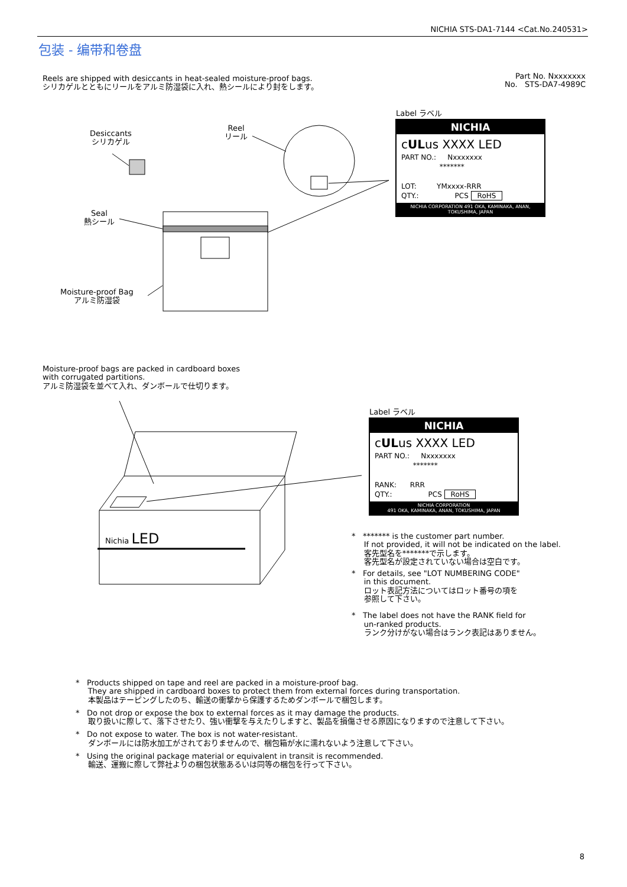NICHIA STS-DA1-7144 <Cat.No.240531>
包装 - 编带和卷盘
Reels are shipped with desiccants in heat-sealed moisture-proof bags.
シリカゲルとともにリールをアルミ防湿袋に入れ、熱シールにより封をします。
Part No. Nxxxxxxx
No. STS-DA7-4989C
Desiccants
シリカゲル
Reel
リール
Seal
熱シール
Moisture-proof Bag
アルミ防湿袋
Label ラベル
NICHIA
cULus XXXX LED
PART NO.: Nxxxxxxx
*******
LOT: YMxxxx-RRR
QTY.: PCS RoHS
NICHIA CORPORATION 491 OKA, KAMINAKA, ANAN, TOKUSHIMA, JAPAN
Moisture-proof bags are packed in cardboard boxes
with corrugated partitions.
アルミ防湿袋を並べて入れ、ダンボールで仕切ります。
Nichia LED
Label ラベル
NICHIA
cULus XXXX LED
PART NO.: Nxxxxxxx
*******
RANK: RRR
QTY.: PCS RoHS
NICHIA CORPORATION
491 OKA, KAMINAKA, ANAN, TOKUSHIMA, JAPAN
* ******* is the customer part number.
If not provided, it will not be indicated on the label.
客先型名を*******で示します。
客先型名が設定されていない場合は空白です。
* For details, see "LOT NUMBERING CODE"
in this document.
ロット表記方法についてはロット番号の項を
参照して下さい。
* The label does not have the RANK field for
un-ranked products.
ランク分けがない場合はランク表記はありません。
* Products shipped on tape and reel are packed in a moisture-proof bag.
They are shipped in cardboard boxes to protect them from external forces during transportation.
本製品はテーピングしたのち、輸送の衝撃から保護するためダンボールで梱包します。
* Do not drop or expose the box to external forces as it may damage the products.
取り扱いに際して、落下させたり、強い衝撃を与えたりしますと、製品を損傷させる原因になりますので注意して下さい。
* Do not expose to water. The box is not water-resistant.
ダンボールには防水加工がされておりませんので、梱包箱が水に濡れないよう注意して下さい。
* Using the original package material or equivalent in transit is recommended.
輸送、運搬に際して弊社よりの梱包状態あるいは同等の梱包を行って下さい。
8